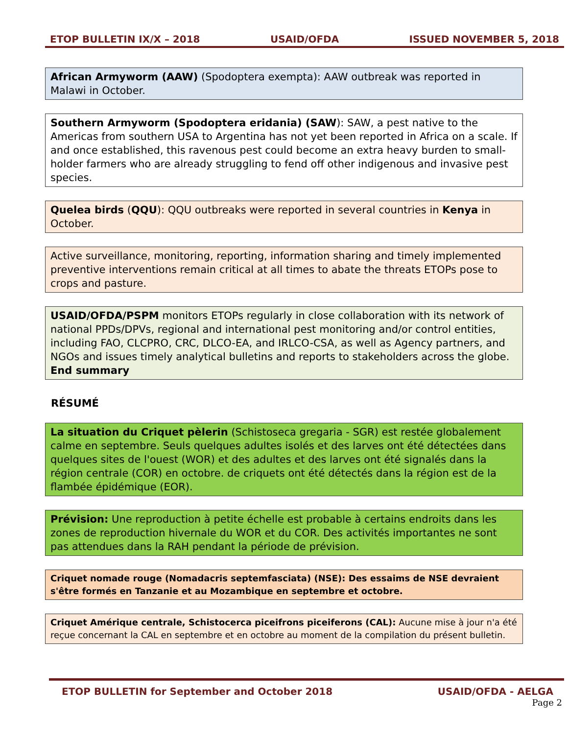ETOP BULLETIN IX/X – 2018 USAID/OFDA ISSUED NOVEMBER 5, 2018
African Armyworm (AAW) (Spodoptera exempta): AAW outbreak was reported in Malawi in October.
Southern Armyworm (Spodoptera eridania) (SAW): SAW, a pest native to the Americas from southern USA to Argentina has not yet been reported in Africa on a scale. If and once established, this ravenous pest could become an extra heavy burden to small-holder farmers who are already struggling to fend off other indigenous and invasive pest species.
Quelea birds (QQU): QQU outbreaks were reported in several countries in Kenya in October.
Active surveillance, monitoring, reporting, information sharing and timely implemented preventive interventions remain critical at all times to abate the threats ETOPs pose to crops and pasture.
USAID/OFDA/PSPM monitors ETOPs regularly in close collaboration with its network of national PPDs/DPVs, regional and international pest monitoring and/or control entities, including FAO, CLCPRO, CRC, DLCO-EA, and IRLCO-CSA, as well as Agency partners, and NGOs and issues timely analytical bulletins and reports to stakeholders across the globe. End summary
RÉSUMÉ
La situation du Criquet pèlerin (Schistoseca gregaria - SGR) est restée globalement calme en septembre. Seuls quelques adultes isolés et des larves ont été détectées dans quelques sites de l'ouest (WOR) et des adultes et des larves ont été signalés dans la région centrale (COR) en octobre. de criquets ont été détectés dans la région est de la flambée épidémique (EOR).
Prévision: Une reproduction à petite échelle est probable à certains endroits dans les zones de reproduction hivernale du WOR et du COR. Des activités importantes ne sont pas attendues dans la RAH pendant la période de prévision.
Criquet nomade rouge (Nomadacris septemfasciata) (NSE): Des essaims de NSE devraient s'être formés en Tanzanie et au Mozambique en septembre et octobre.
Criquet Amérique centrale, Schistocerca piceifrons piceiferons (CAL): Aucune mise à jour n'a été reçue concernant la CAL en septembre et en octobre au moment de la compilation du présent bulletin.
ETOP BULLETIN for September and October 2018 USAID/OFDA - AELGA
Page 2